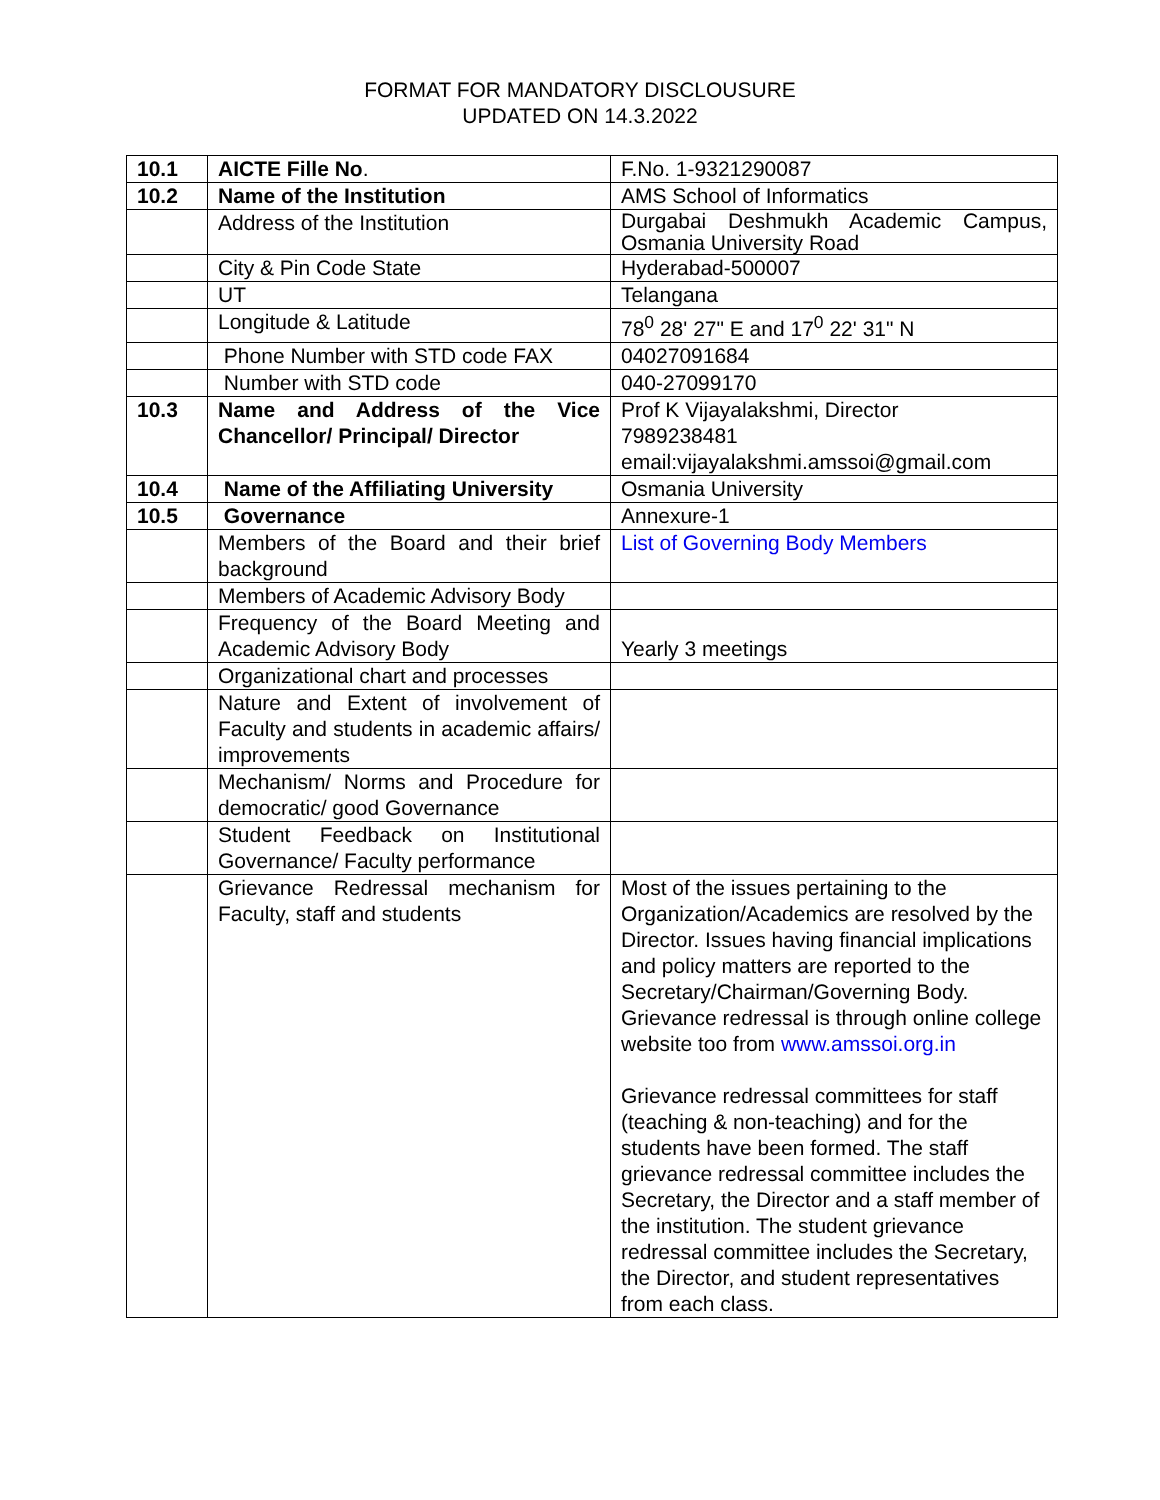FORMAT FOR MANDATORY DISCLOUSURE
UPDATED ON 14.3.2022
| 10.1 | AICTE Fille No . | F.No. 1-9321290087 |
| 10.2 | Name of the Institution | AMS School of Informatics |
| | Address of the Institution | Durgabai Deshmukh Academic Campus, Osmania University Road |
| | City & Pin Code State | Hyderabad-500007 |
| | UT | Telangana |
| | Longitude & Latitude | 78<sup>0</sup> 28' 27" E and 17<sup>0</sup> 22' 31" N |
| | Phone Number with STD code FAX | 04027091684 |
| | Number with STD code | 040-27099170 |
| 10.3 | Name and Address of the Vice Chancellor/ Principal/ Director | Prof K Vijayalakshmi, Director 7989238481 email:vijayalakshmi.amssoi@gmail.com |
| 10.4 | Name of the Affiliating University | Osmania University |
| 10.5 | Governance | Annexure-1 |
| | Members of the Board and their brief background | List of Governing Body Members |
| | Members of Academic Advisory Body | |
| | Frequency of the Board Meeting and Academic Advisory Body | Yearly 3 meetings |
| | Organizational chart and processes | |
| | Nature and Extent of involvement of Faculty and students in academic affairs/ improvements | |
| | Mechanism/ Norms and Procedure for democratic/ good Governance | |
| | Student Feedback on Institutional Governance/ Faculty performance | |
| | Grievance Redressal mechanism for Faculty, staff and students | Most of the issues pertaining to the Organization/Academics are resolved by the Director. Issues having financial implications and policy matters are reported to the Secretary/Chairman/Governing Body. Grievance redressal is through online college website too from www.amssoi.org.in Grievance redressal committees for staff (teaching & non-teaching) and for the students have been formed. The staff grievance redressal committee includes the Secretary, the Director and a staff member of the institution. The student grievance redressal committee includes the Secretary, the Director, and student representatives from each class. |